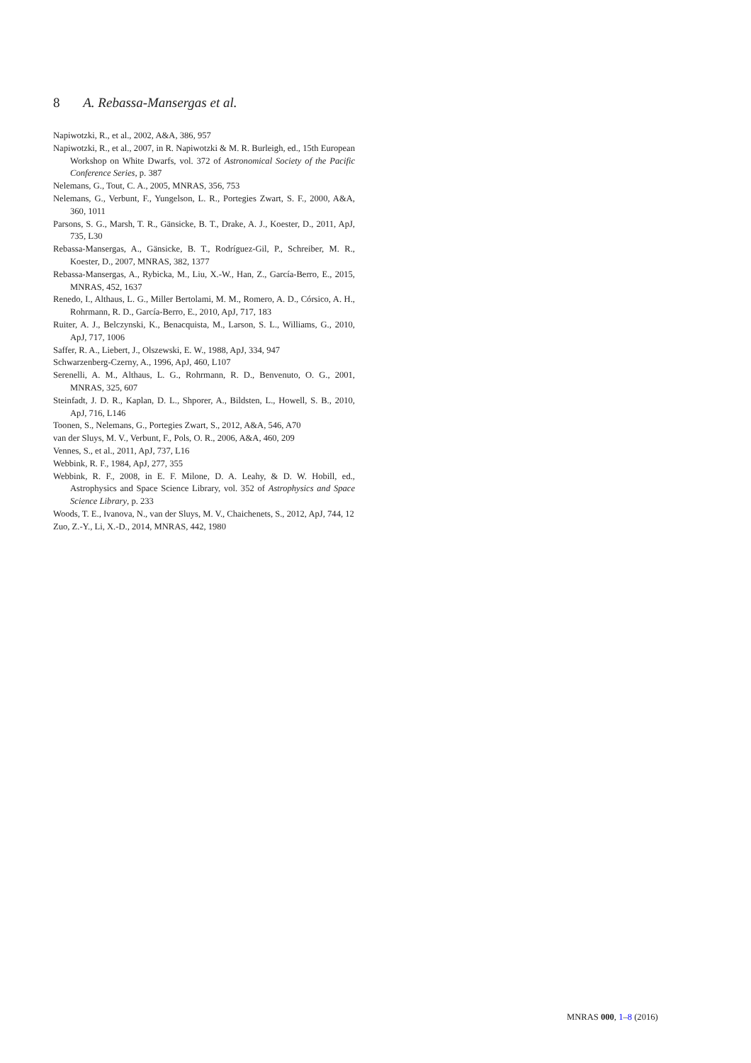8 A. Rebassa-Mansergas et al.
Napiwotzki, R., et al., 2002, A&A, 386, 957
Napiwotzki, R., et al., 2007, in R. Napiwotzki & M. R. Burleigh, ed., 15th European Workshop on White Dwarfs, vol. 372 of Astronomical Society of the Pacific Conference Series, p. 387
Nelemans, G., Tout, C. A., 2005, MNRAS, 356, 753
Nelemans, G., Verbunt, F., Yungelson, L. R., Portegies Zwart, S. F., 2000, A&A, 360, 1011
Parsons, S. G., Marsh, T. R., Gänsicke, B. T., Drake, A. J., Koester, D., 2011, ApJ, 735, L30
Rebassa-Mansergas, A., Gänsicke, B. T., Rodríguez-Gil, P., Schreiber, M. R., Koester, D., 2007, MNRAS, 382, 1377
Rebassa-Mansergas, A., Rybicka, M., Liu, X.-W., Han, Z., García-Berro, E., 2015, MNRAS, 452, 1637
Renedo, I., Althaus, L. G., Miller Bertolami, M. M., Romero, A. D., Córsico, A. H., Rohrmann, R. D., García-Berro, E., 2010, ApJ, 717, 183
Ruiter, A. J., Belczynski, K., Benacquista, M., Larson, S. L., Williams, G., 2010, ApJ, 717, 1006
Saffer, R. A., Liebert, J., Olszewski, E. W., 1988, ApJ, 334, 947
Schwarzenberg-Czerny, A., 1996, ApJ, 460, L107
Serenelli, A. M., Althaus, L. G., Rohrmann, R. D., Benvenuto, O. G., 2001, MNRAS, 325, 607
Steinfadt, J. D. R., Kaplan, D. L., Shporer, A., Bildsten, L., Howell, S. B., 2010, ApJ, 716, L146
Toonen, S., Nelemans, G., Portegies Zwart, S., 2012, A&A, 546, A70
van der Sluys, M. V., Verbunt, F., Pols, O. R., 2006, A&A, 460, 209
Vennes, S., et al., 2011, ApJ, 737, L16
Webbink, R. F., 1984, ApJ, 277, 355
Webbink, R. F., 2008, in E. F. Milone, D. A. Leahy, & D. W. Hobill, ed., Astrophysics and Space Science Library, vol. 352 of Astrophysics and Space Science Library, p. 233
Woods, T. E., Ivanova, N., van der Sluys, M. V., Chaichenets, S., 2012, ApJ, 744, 12
Zuo, Z.-Y., Li, X.-D., 2014, MNRAS, 442, 1980
MNRAS 000, 1–8 (2016)